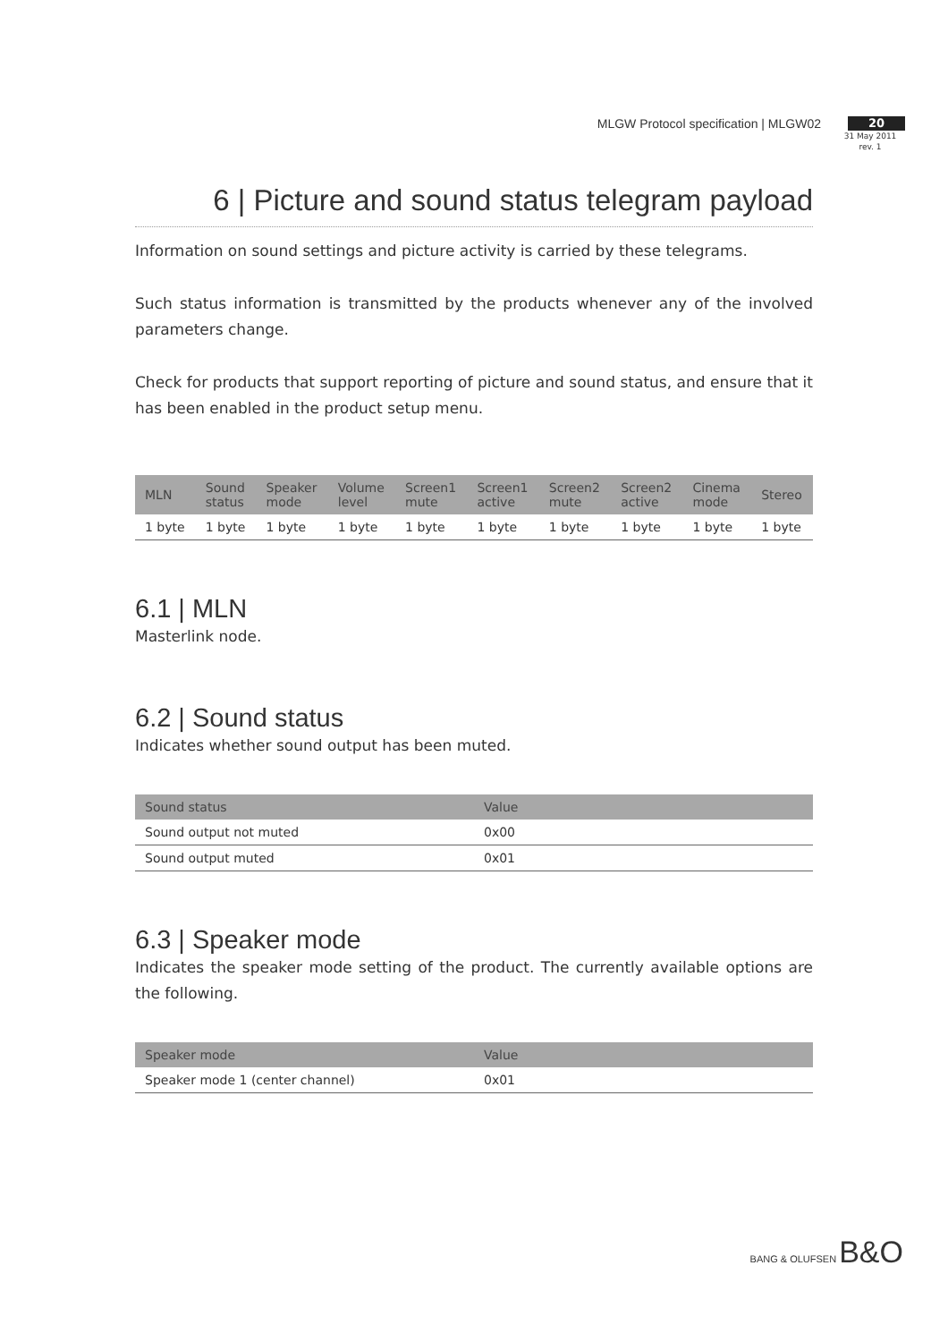MLGW Protocol specification | MLGW02
20
31 May 2011
rev. 1
6 | Picture and sound status telegram payload
Information on sound settings and picture activity is carried by these telegrams.
Such status information is transmitted by the products whenever any of the involved parameters change.
Check for products that support reporting of picture and sound status, and ensure that it has been enabled in the product setup menu.
| MLN | Sound status | Speaker mode | Volume level | Screen1 mute | Screen1 active | Screen2 mute | Screen2 active | Cinema mode | Stereo |
| --- | --- | --- | --- | --- | --- | --- | --- | --- | --- |
| 1 byte | 1 byte | 1 byte | 1 byte | 1 byte | 1 byte | 1 byte | 1 byte | 1 byte | 1 byte |
6.1 | MLN
Masterlink node.
6.2 | Sound status
Indicates whether sound output has been muted.
| Sound status | Value |
| --- | --- |
| Sound output not muted | 0x00 |
| Sound output muted | 0x01 |
6.3 | Speaker mode
Indicates the speaker mode setting of the product. The currently available options are the following.
| Speaker mode | Value |
| --- | --- |
| Speaker mode 1 (center channel) | 0x01 |
BANG & OLUFSEN B&O